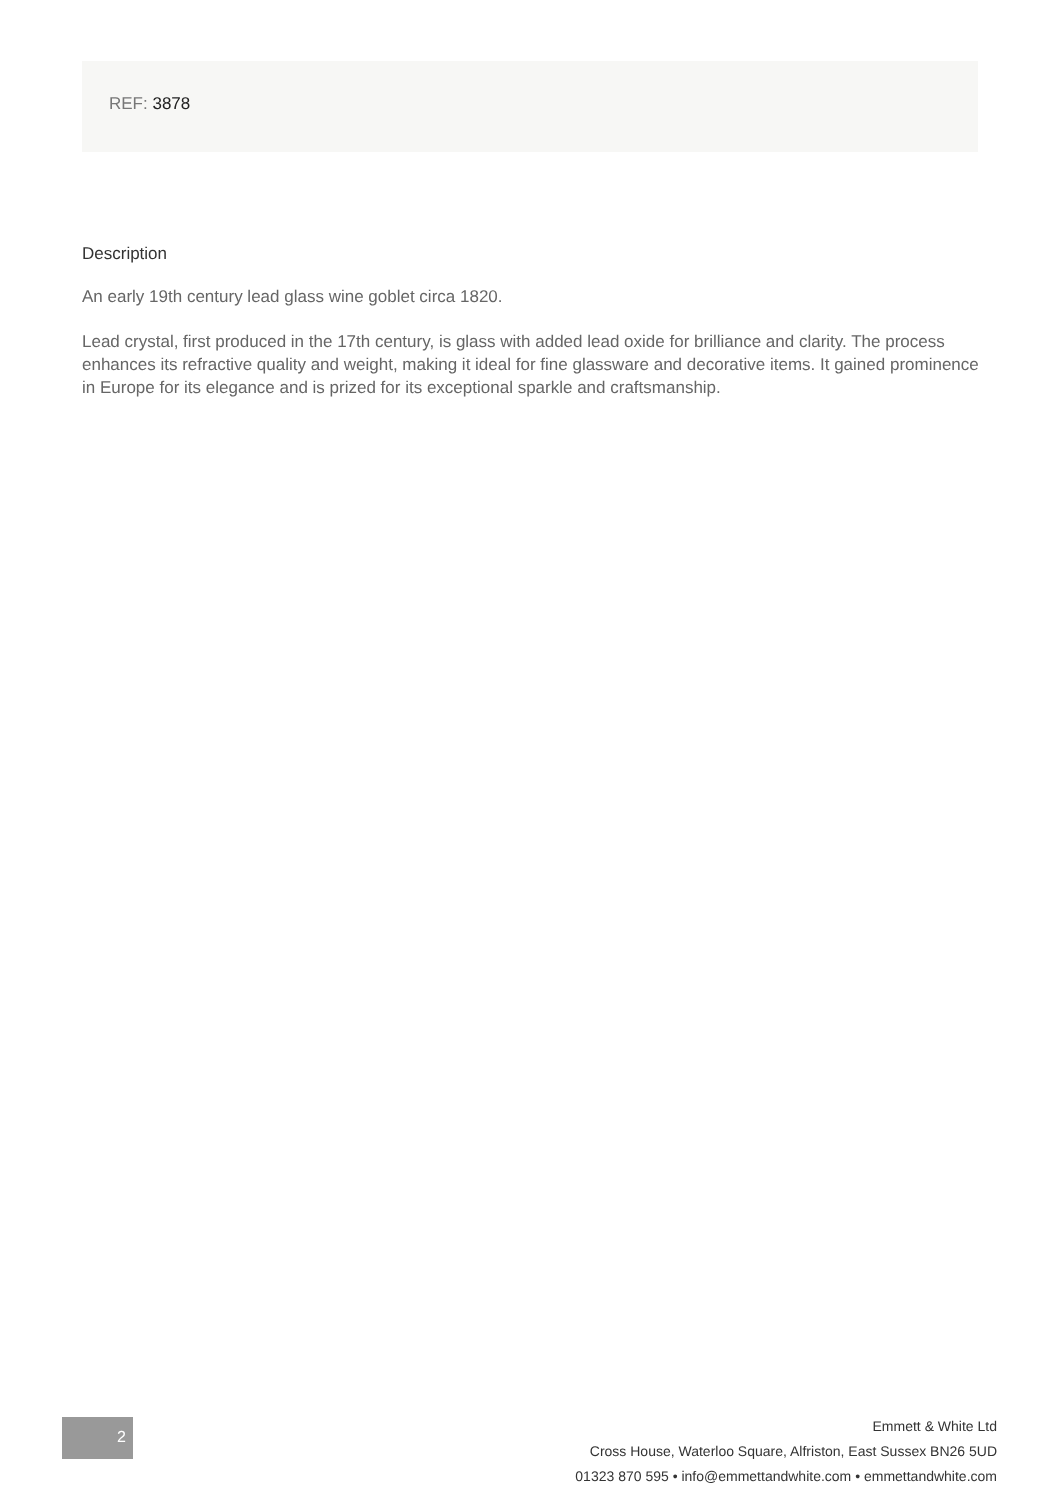REF: 3878
Description
An early 19th century lead glass wine goblet circa 1820.
Lead crystal, first produced in the 17th century, is glass with added lead oxide for brilliance and clarity. The process enhances its refractive quality and weight, making it ideal for fine glassware and decorative items. It gained prominence in Europe for its elegance and is prized for its exceptional sparkle and craftsmanship.
2
Emmett & White Ltd
Cross House, Waterloo Square, Alfriston, East Sussex BN26 5UD
01323 870 595 • info@emmettandwhite.com • emmettandwhite.com